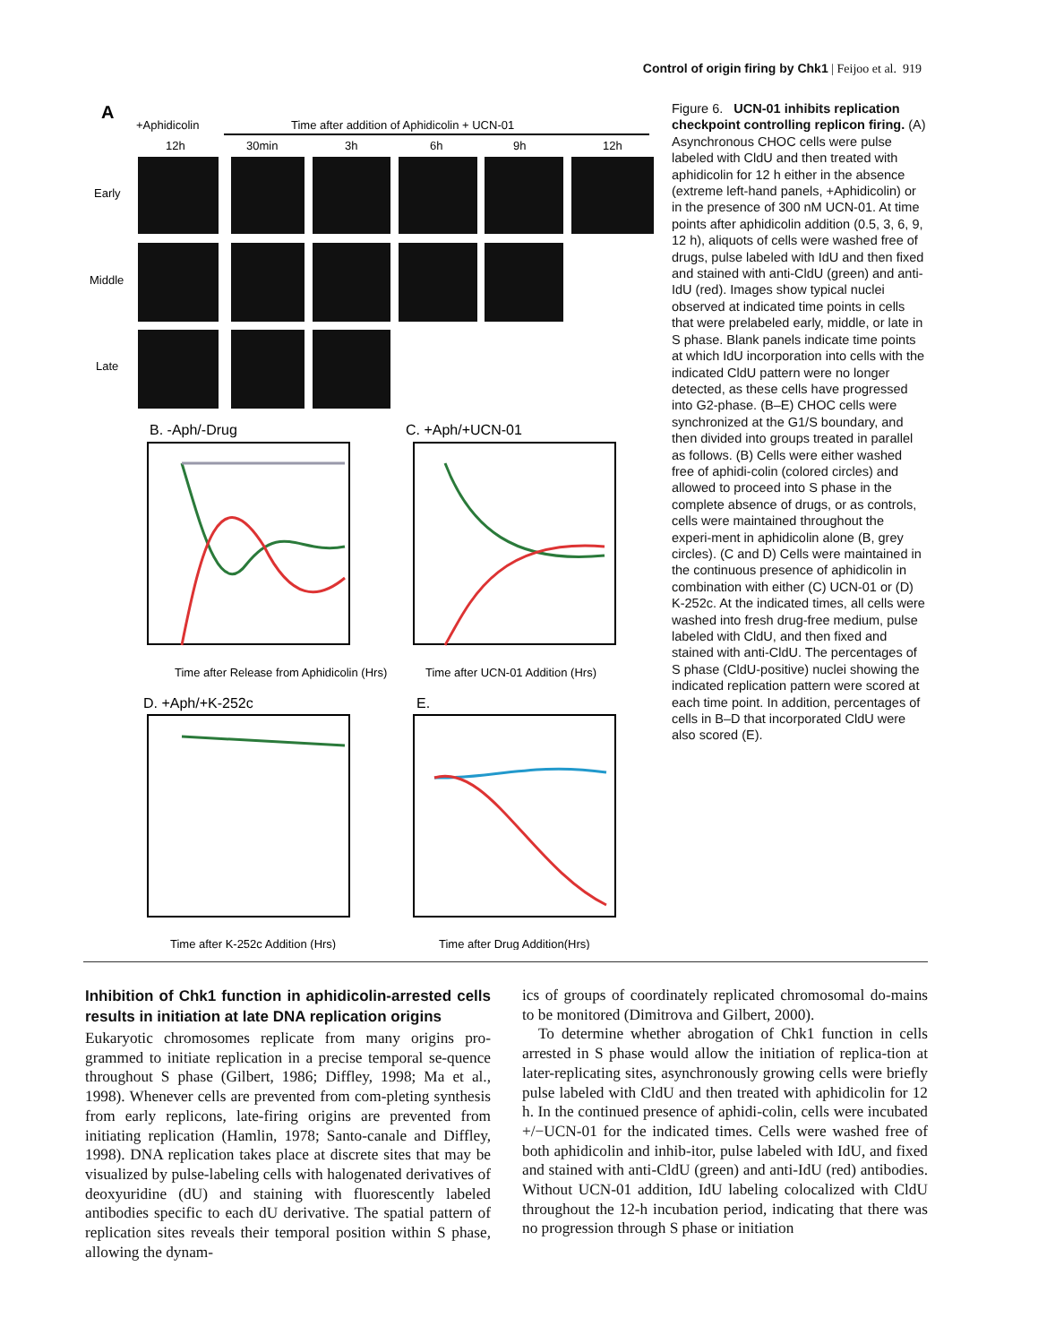Control of origin firing by Chk1 | Feijoo et al. 919
A
+Aphidicolin
Time after addition of Aphidicolin + UCN-01
12h
30min
3h
6h
9h
12h
Early
Middle
Late
B. -Aph/-Drug
C. +Aph/+UCN-01
Time after Release from Aphidicolin (Hrs)
Time after UCN-01 Addition (Hrs)
D. +Aph/+K-252c
E.
Time after K-252c Addition (Hrs)
Time after Drug Addition(Hrs)
Figure 6. UCN-01 inhibits replication checkpoint controlling replicon firing. (A) Asynchronous CHOC cells were pulse labeled with CldU and then treated with aphidicolin for 12 h either in the absence (extreme left-hand panels, +Aphidicolin) or in the presence of 300 nM UCN-01. At time points after aphidicolin addition (0.5, 3, 6, 9, 12 h), aliquots of cells were washed free of drugs, pulse labeled with IdU and then fixed and stained with anti-CldU (green) and anti-IdU (red). Images show typical nuclei observed at indicated time points in cells that were prelabeled early, middle, or late in S phase. Blank panels indicate time points at which IdU incorporation into cells with the indicated CldU pattern were no longer detected, as these cells have progressed into G2-phase. (B–E) CHOC cells were synchronized at the G1/S boundary, and then divided into groups treated in parallel as follows. (B) Cells were either washed free of aphidi-colin (colored circles) and allowed to proceed into S phase in the complete absence of drugs, or as controls, cells were maintained throughout the experi-ment in aphidicolin alone (B, grey circles). (C and D) Cells were maintained in the continuous presence of aphidicolin in combination with either (C) UCN-01 or (D) K-252c. At the indicated times, all cells were washed into fresh drug-free medium, pulse labeled with CldU, and then fixed and stained with anti-CldU. The percentages of S phase (CldU-positive) nuclei showing the indicated replication pattern were scored at each time point. In addition, percentages of cells in B–D that incorporated CldU were also scored (E).
Inhibition of Chk1 function in aphidicolin-arrested cells results in initiation at late DNA replication origins
Eukaryotic chromosomes replicate from many origins pro-grammed to initiate replication in a precise temporal se-quence throughout S phase (Gilbert, 1986; Diffley, 1998; Ma et al., 1998). Whenever cells are prevented from com-pleting synthesis from early replicons, late-firing origins are prevented from initiating replication (Hamlin, 1978; Santo-canale and Diffley, 1998). DNA replication takes place at discrete sites that may be visualized by pulse-labeling cells with halogenated derivatives of deoxyuridine (dU) and staining with fluorescently labeled antibodies specific to each dU derivative. The spatial pattern of replication sites reveals their temporal position within S phase, allowing the dynam-
ics of groups of coordinately replicated chromosomal do-mains to be monitored (Dimitrova and Gilbert, 2000).
To determine whether abrogation of Chk1 function in cells arrested in S phase would allow the initiation of replica-tion at later-replicating sites, asynchronously growing cells were briefly pulse labeled with CldU and then treated with aphidicolin for 12 h. In the continued presence of aphidi-colin, cells were incubated +/−UCN-01 for the indicated times. Cells were washed free of both aphidicolin and inhib-itor, pulse labeled with IdU, and fixed and stained with anti-CldU (green) and anti-IdU (red) antibodies. Without UCN-01 addition, IdU labeling colocalized with CldU throughout the 12-h incubation period, indicating that there was no progression through S phase or initiation